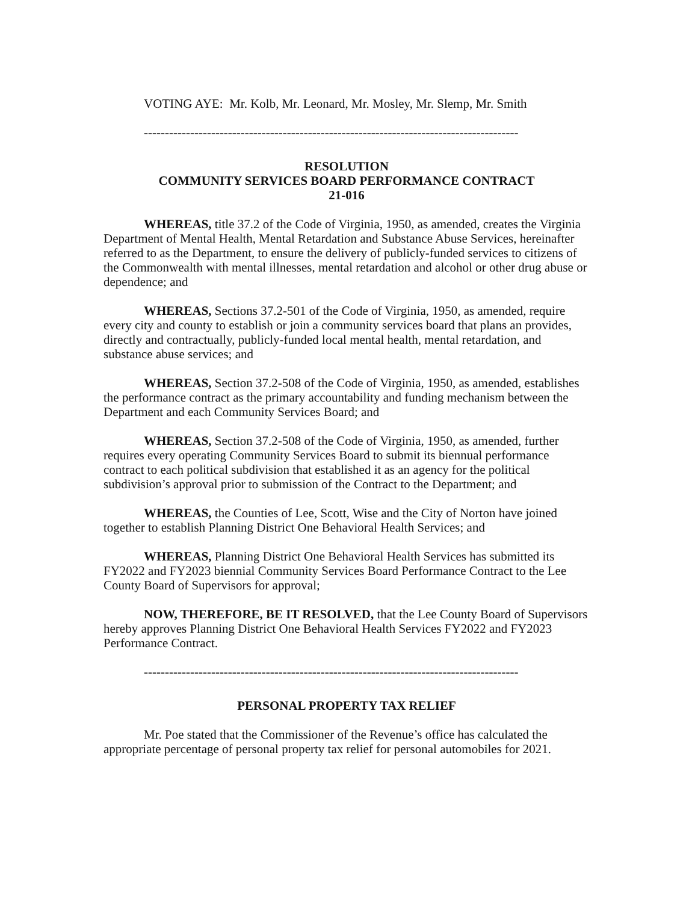VOTING AYE: Mr. Kolb, Mr. Leonard, Mr. Mosley, Mr. Slemp, Mr. Smith
-----------------------------------------------------------------------------------------
RESOLUTION
COMMUNITY SERVICES BOARD PERFORMANCE CONTRACT
21-016
WHEREAS, title 37.2 of the Code of Virginia, 1950, as amended, creates the Virginia Department of Mental Health, Mental Retardation and Substance Abuse Services, hereinafter referred to as the Department, to ensure the delivery of publicly-funded services to citizens of the Commonwealth with mental illnesses, mental retardation and alcohol or other drug abuse or dependence; and
WHEREAS, Sections 37.2-501 of the Code of Virginia, 1950, as amended, require every city and county to establish or join a community services board that plans an provides, directly and contractually, publicly-funded local mental health, mental retardation, and substance abuse services; and
WHEREAS, Section 37.2-508 of the Code of Virginia, 1950, as amended, establishes the performance contract as the primary accountability and funding mechanism between the Department and each Community Services Board; and
WHEREAS, Section 37.2-508 of the Code of Virginia, 1950, as amended, further requires every operating Community Services Board to submit its biennual performance contract to each political subdivision that established it as an agency for the political subdivision’s approval prior to submission of the Contract to the Department; and
WHEREAS, the Counties of Lee, Scott, Wise and the City of Norton have joined together to establish Planning District One Behavioral Health Services; and
WHEREAS, Planning District One Behavioral Health Services has submitted its FY2022 and FY2023 biennial Community Services Board Performance Contract to the Lee County Board of Supervisors for approval;
NOW, THEREFORE, BE IT RESOLVED, that the Lee County Board of Supervisors hereby approves Planning District One Behavioral Health Services FY2022 and FY2023 Performance Contract.
-----------------------------------------------------------------------------------------
PERSONAL PROPERTY TAX RELIEF
Mr. Poe stated that the Commissioner of the Revenue’s office has calculated the appropriate percentage of personal property tax relief for personal automobiles for 2021.